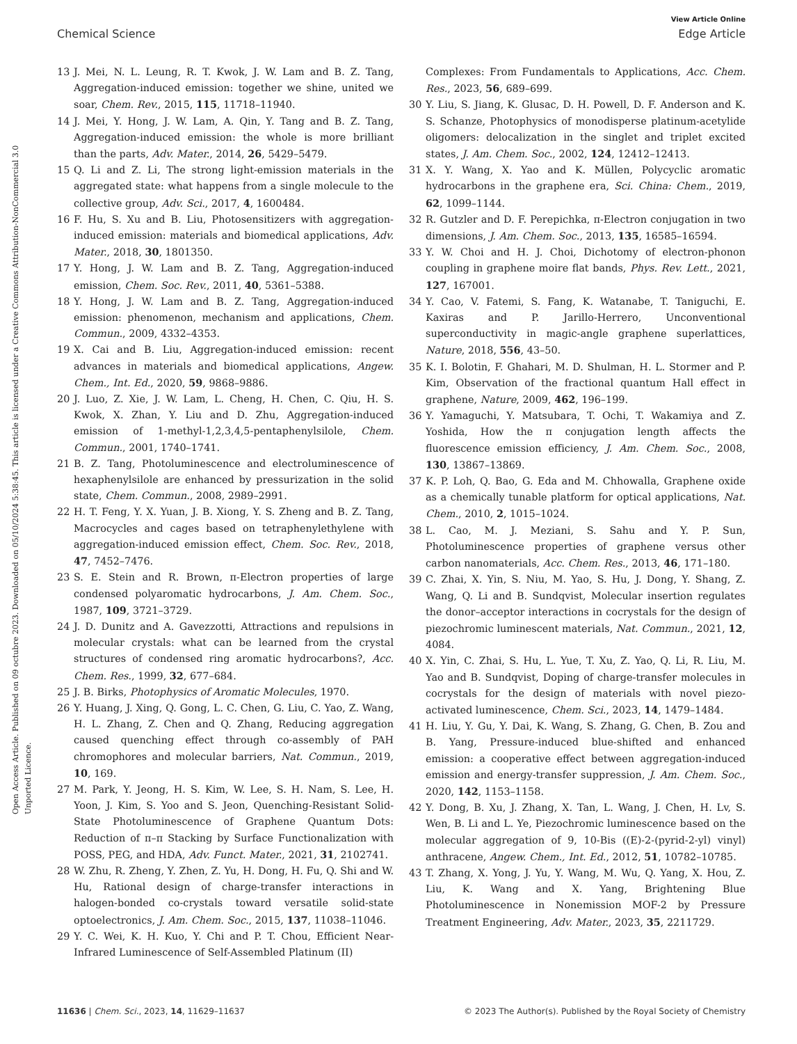Open Access Article. Published on 09 octubre 2023. Downloaded on 05/10/2024 5:38:45. This article is licensed under a Creative Commons Attribution-NonCommercial 3.0 Unported Licence.
View Article Online
Chemical Science Edge Article
13 J. Mei, N. L. Leung, R. T. Kwok, J. W. Lam and B. Z. Tang, Aggregation-induced emission: together we shine, united we soar, Chem. Rev., 2015, 115, 11718–11940.
14 J. Mei, Y. Hong, J. W. Lam, A. Qin, Y. Tang and B. Z. Tang, Aggregation-induced emission: the whole is more brilliant than the parts, Adv. Mater., 2014, 26, 5429–5479.
15 Q. Li and Z. Li, The strong light-emission materials in the aggregated state: what happens from a single molecule to the collective group, Adv. Sci., 2017, 4, 1600484.
16 F. Hu, S. Xu and B. Liu, Photosensitizers with aggregation-induced emission: materials and biomedical applications, Adv. Mater., 2018, 30, 1801350.
17 Y. Hong, J. W. Lam and B. Z. Tang, Aggregation-induced emission, Chem. Soc. Rev., 2011, 40, 5361–5388.
18 Y. Hong, J. W. Lam and B. Z. Tang, Aggregation-induced emission: phenomenon, mechanism and applications, Chem. Commun., 2009, 4332–4353.
19 X. Cai and B. Liu, Aggregation-induced emission: recent advances in materials and biomedical applications, Angew. Chem., Int. Ed., 2020, 59, 9868–9886.
20 J. Luo, Z. Xie, J. W. Lam, L. Cheng, H. Chen, C. Qiu, H. S. Kwok, X. Zhan, Y. Liu and D. Zhu, Aggregation-induced emission of 1-methyl-1,2,3,4,5-pentaphenylsilole, Chem. Commun., 2001, 1740–1741.
21 B. Z. Tang, Photoluminescence and electroluminescence of hexaphenylsilole are enhanced by pressurization in the solid state, Chem. Commun., 2008, 2989–2991.
22 H. T. Feng, Y. X. Yuan, J. B. Xiong, Y. S. Zheng and B. Z. Tang, Macrocycles and cages based on tetraphenylethylene with aggregation-induced emission effect, Chem. Soc. Rev., 2018, 47, 7452–7476.
23 S. E. Stein and R. Brown, π-Electron properties of large condensed polyaromatic hydrocarbons, J. Am. Chem. Soc., 1987, 109, 3721–3729.
24 J. D. Dunitz and A. Gavezzotti, Attractions and repulsions in molecular crystals: what can be learned from the crystal structures of condensed ring aromatic hydrocarbons?, Acc. Chem. Res., 1999, 32, 677–684.
25 J. B. Birks, Photophysics of Aromatic Molecules, 1970.
26 Y. Huang, J. Xing, Q. Gong, L. C. Chen, G. Liu, C. Yao, Z. Wang, H. L. Zhang, Z. Chen and Q. Zhang, Reducing aggregation caused quenching effect through co-assembly of PAH chromophores and molecular barriers, Nat. Commun., 2019, 10, 169.
27 M. Park, Y. Jeong, H. S. Kim, W. Lee, S. H. Nam, S. Lee, H. Yoon, J. Kim, S. Yoo and S. Jeon, Quenching-Resistant Solid-State Photoluminescence of Graphene Quantum Dots: Reduction of π–π Stacking by Surface Functionalization with POSS, PEG, and HDA, Adv. Funct. Mater., 2021, 31, 2102741.
28 W. Zhu, R. Zheng, Y. Zhen, Z. Yu, H. Dong, H. Fu, Q. Shi and W. Hu, Rational design of charge-transfer interactions in halogen-bonded co-crystals toward versatile solid-state optoelectronics, J. Am. Chem. Soc., 2015, 137, 11038–11046.
29 Y. C. Wei, K. H. Kuo, Y. Chi and P. T. Chou, Efficient Near-Infrared Luminescence of Self-Assembled Platinum (II)
Complexes: From Fundamentals to Applications, Acc. Chem. Res., 2023, 56, 689–699.
30 Y. Liu, S. Jiang, K. Glusac, D. H. Powell, D. F. Anderson and K. S. Schanze, Photophysics of monodisperse platinum-acetylide oligomers: delocalization in the singlet and triplet excited states, J. Am. Chem. Soc., 2002, 124, 12412–12413.
31 X. Y. Wang, X. Yao and K. Müllen, Polycyclic aromatic hydrocarbons in the graphene era, Sci. China: Chem., 2019, 62, 1099–1144.
32 R. Gutzler and D. F. Perepichka, π-Electron conjugation in two dimensions, J. Am. Chem. Soc., 2013, 135, 16585–16594.
33 Y. W. Choi and H. J. Choi, Dichotomy of electron-phonon coupling in graphene moire flat bands, Phys. Rev. Lett., 2021, 127, 167001.
34 Y. Cao, V. Fatemi, S. Fang, K. Watanabe, T. Taniguchi, E. Kaxiras and P. Jarillo-Herrero, Unconventional superconductivity in magic-angle graphene superlattices, Nature, 2018, 556, 43–50.
35 K. I. Bolotin, F. Ghahari, M. D. Shulman, H. L. Stormer and P. Kim, Observation of the fractional quantum Hall effect in graphene, Nature, 2009, 462, 196–199.
36 Y. Yamaguchi, Y. Matsubara, T. Ochi, T. Wakamiya and Z. Yoshida, How the π conjugation length affects the fluorescence emission efficiency, J. Am. Chem. Soc., 2008, 130, 13867–13869.
37 K. P. Loh, Q. Bao, G. Eda and M. Chhowalla, Graphene oxide as a chemically tunable platform for optical applications, Nat. Chem., 2010, 2, 1015–1024.
38 L. Cao, M. J. Meziani, S. Sahu and Y. P. Sun, Photoluminescence properties of graphene versus other carbon nanomaterials, Acc. Chem. Res., 2013, 46, 171–180.
39 C. Zhai, X. Yin, S. Niu, M. Yao, S. Hu, J. Dong, Y. Shang, Z. Wang, Q. Li and B. Sundqvist, Molecular insertion regulates the donor–acceptor interactions in cocrystals for the design of piezochromic luminescent materials, Nat. Commun., 2021, 12, 4084.
40 X. Yin, C. Zhai, S. Hu, L. Yue, T. Xu, Z. Yao, Q. Li, R. Liu, M. Yao and B. Sundqvist, Doping of charge-transfer molecules in cocrystals for the design of materials with novel piezo-activated luminescence, Chem. Sci., 2023, 14, 1479–1484.
41 H. Liu, Y. Gu, Y. Dai, K. Wang, S. Zhang, G. Chen, B. Zou and B. Yang, Pressure-induced blue-shifted and enhanced emission: a cooperative effect between aggregation-induced emission and energy-transfer suppression, J. Am. Chem. Soc., 2020, 142, 1153–1158.
42 Y. Dong, B. Xu, J. Zhang, X. Tan, L. Wang, J. Chen, H. Lv, S. Wen, B. Li and L. Ye, Piezochromic luminescence based on the molecular aggregation of 9, 10-Bis ((E)-2-(pyrid-2-yl) vinyl) anthracene, Angew. Chem., Int. Ed., 2012, 51, 10782–10785.
43 T. Zhang, X. Yong, J. Yu, Y. Wang, M. Wu, Q. Yang, X. Hou, Z. Liu, K. Wang and X. Yang, Brightening Blue Photoluminescence in Nonemission MOF-2 by Pressure Treatment Engineering, Adv. Mater., 2023, 35, 2211729.
11636 | Chem. Sci., 2023, 14, 11629–11637 © 2023 The Author(s). Published by the Royal Society of Chemistry